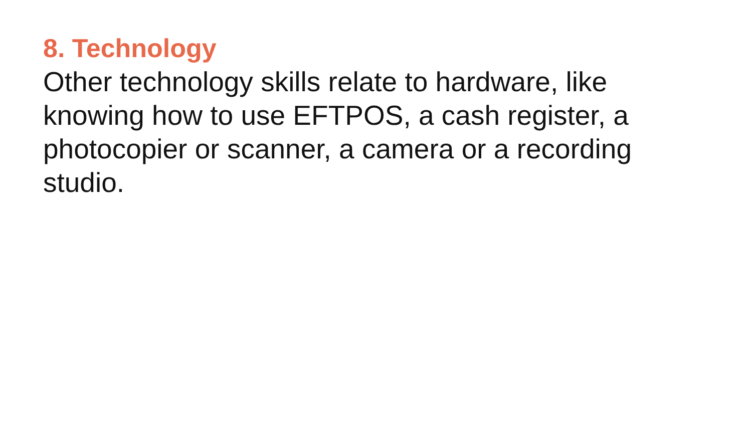8. Technology
Other technology skills relate to hardware, like
knowing how to use EFTPOS, a cash register, a
photocopier or scanner, a camera or a recording
studio.